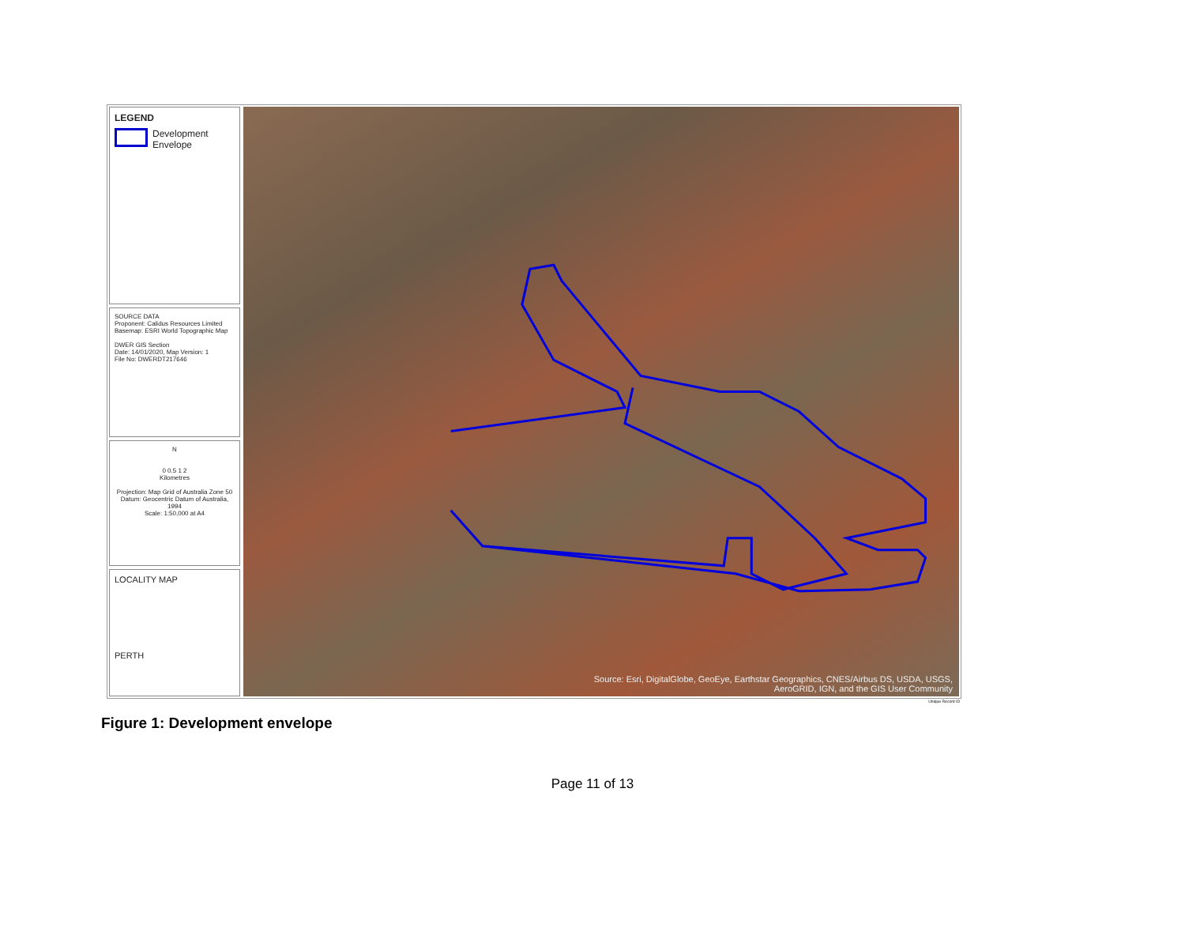LEGEND
Development
Envelope
SOURCE DATA
Proponent: Calidus Resources Limited
Basemap: ESRI World Topographic Map
DWER GIS Section
Date: 14/01/2020, Map Version: 1
File No: DWERDT217646
N
0 0.5 1 2
Kilometres
Projection: Map Grid of Australia Zone 50
Datum: Geocentric Datum of Australia, 1994
Scale: 1:50,000 at A4
LOCALITY MAP
PERTH
Source: Esri, DigitalGlobe, GeoEye, Earthstar Geographics, CNES/Airbus DS, USDA, USGS,
AeroGRID, IGN, and the GIS User Community
Unique Record ID
Figure 1: Development envelope
Page 11 of 13